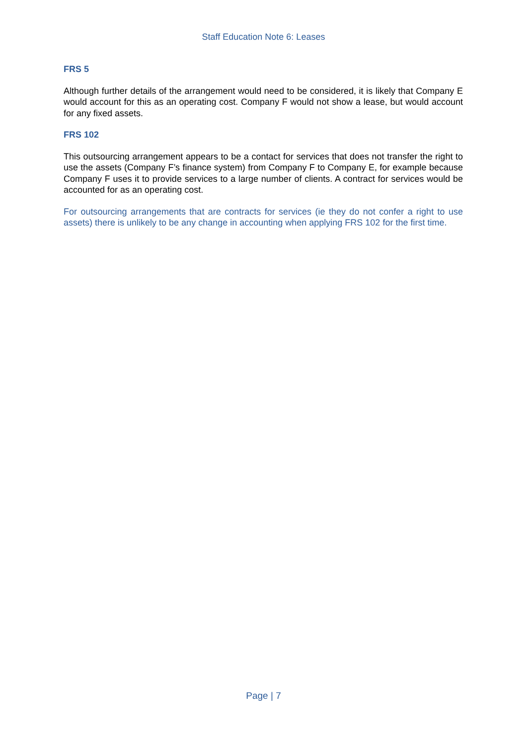Staff Education Note 6: Leases
FRS 5
Although further details of the arrangement would need to be considered, it is likely that Company E would account for this as an operating cost. Company F would not show a lease, but would account for any fixed assets.
FRS 102
This outsourcing arrangement appears to be a contact for services that does not transfer the right to use the assets (Company F’s finance system) from Company F to Company E, for example because Company F uses it to provide services to a large number of clients. A contract for services would be accounted for as an operating cost.
For outsourcing arrangements that are contracts for services (ie they do not confer a right to use assets) there is unlikely to be any change in accounting when applying FRS 102 for the first time.
Page | 7